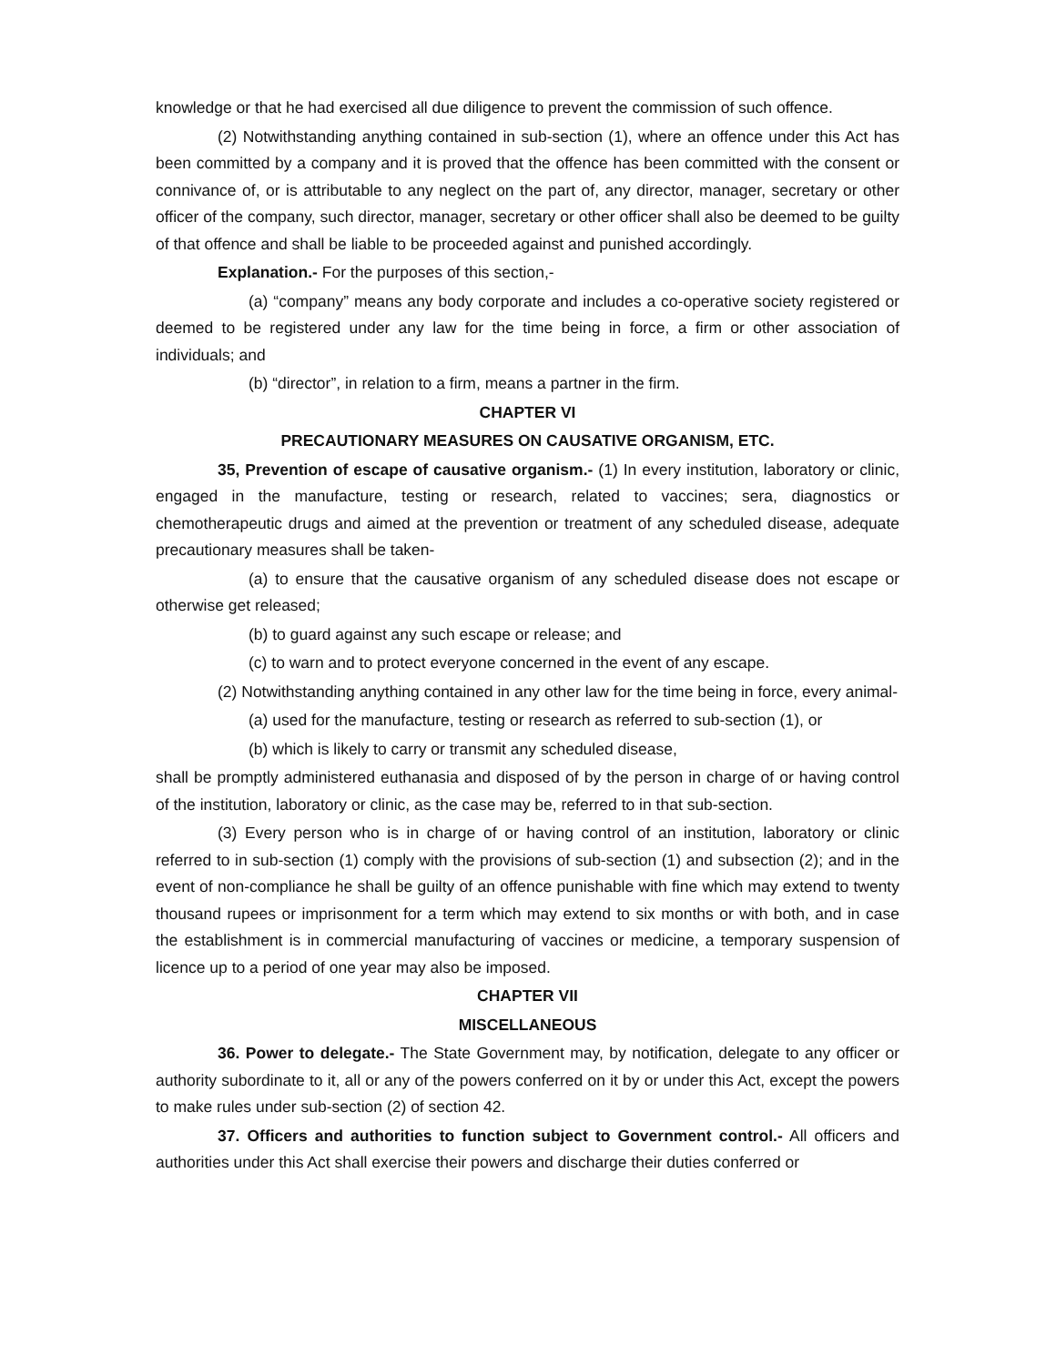knowledge or that he had exercised all due diligence to prevent the commission of such offence.
(2) Notwithstanding anything contained in sub-section (1), where an offence under this Act has been committed by a company and it is proved that the offence has been committed with the consent or connivance of, or is attributable to any neglect on the part of, any director, manager, secretary or other officer of the company, such director, manager, secretary or other officer shall also be deemed to be guilty of that offence and shall be liable to be proceeded against and punished accordingly.
Explanation.- For the purposes of this section,-
(a) “company” means any body corporate and includes a co-operative society registered or deemed to be registered under any law for the time being in force, a firm or other association of individuals; and
(b) “director”, in relation to a firm, means a partner in the firm.
CHAPTER VI
PRECAUTIONARY MEASURES ON CAUSATIVE ORGANISM, ETC.
35, Prevention of escape of causative organism.- (1) In every institution, laboratory or clinic, engaged in the manufacture, testing or research, related to vaccines; sera, diagnostics or chemotherapeutic drugs and aimed at the prevention or treatment of any scheduled disease, adequate precautionary measures shall be taken-
(a) to ensure that the causative organism of any scheduled disease does not escape or otherwise get released;
(b) to guard against any such escape or release; and
(c) to warn and to protect everyone concerned in the event of any escape.
(2) Notwithstanding anything contained in any other law for the time being in force, every animal-
(a) used for the manufacture, testing or research as referred to sub-section (1), or
(b) which is likely to carry or transmit any scheduled disease,
shall be promptly administered euthanasia and disposed of by the person in charge of or having control of the institution, laboratory or clinic, as the case may be, referred to in that sub-section.
(3) Every person who is in charge of or having control of an institution, laboratory or clinic referred to in sub-section (1) comply with the provisions of sub-section (1) and subsection (2); and in the event of non-compliance he shall be guilty of an offence punishable with fine which may extend to twenty thousand rupees or imprisonment for a term which may extend to six months or with both, and in case the establishment is in commercial manufacturing of vaccines or medicine, a temporary suspension of licence up to a period of one year may also be imposed.
CHAPTER VII
MISCELLANEOUS
36. Power to delegate.- The State Government may, by notification, delegate to any officer or authority subordinate to it, all or any of the powers conferred on it by or under this Act, except the powers to make rules under sub-section (2) of section 42.
37. Officers and authorities to function subject to Government control.- All officers and authorities under this Act shall exercise their powers and discharge their duties conferred or